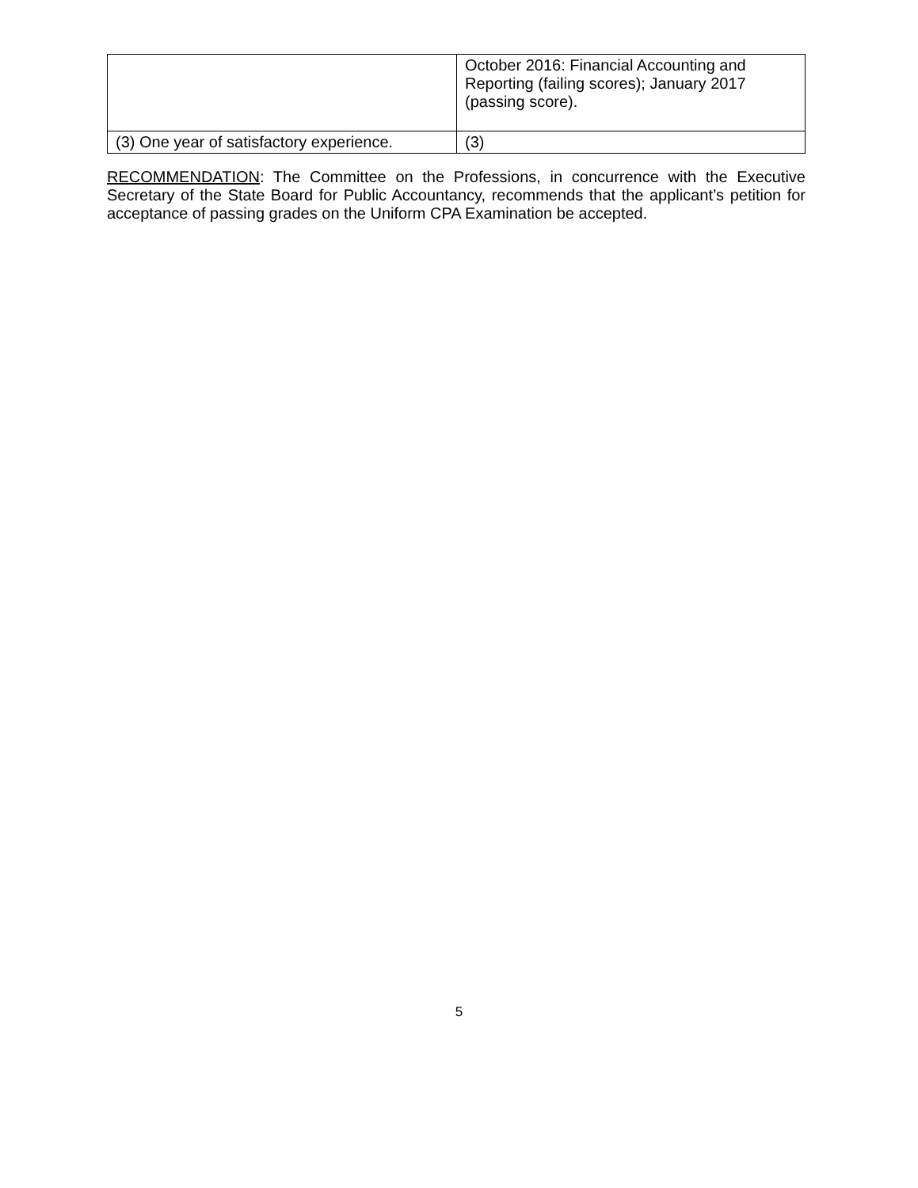| | October 2016: Financial Accounting and Reporting (failing scores); January 2017 (passing score). |
| (3) One year of satisfactory experience. | (3) |
RECOMMENDATION: The Committee on the Professions, in concurrence with the Executive Secretary of the State Board for Public Accountancy, recommends that the applicant’s petition for acceptance of passing grades on the Uniform CPA Examination be accepted.
5